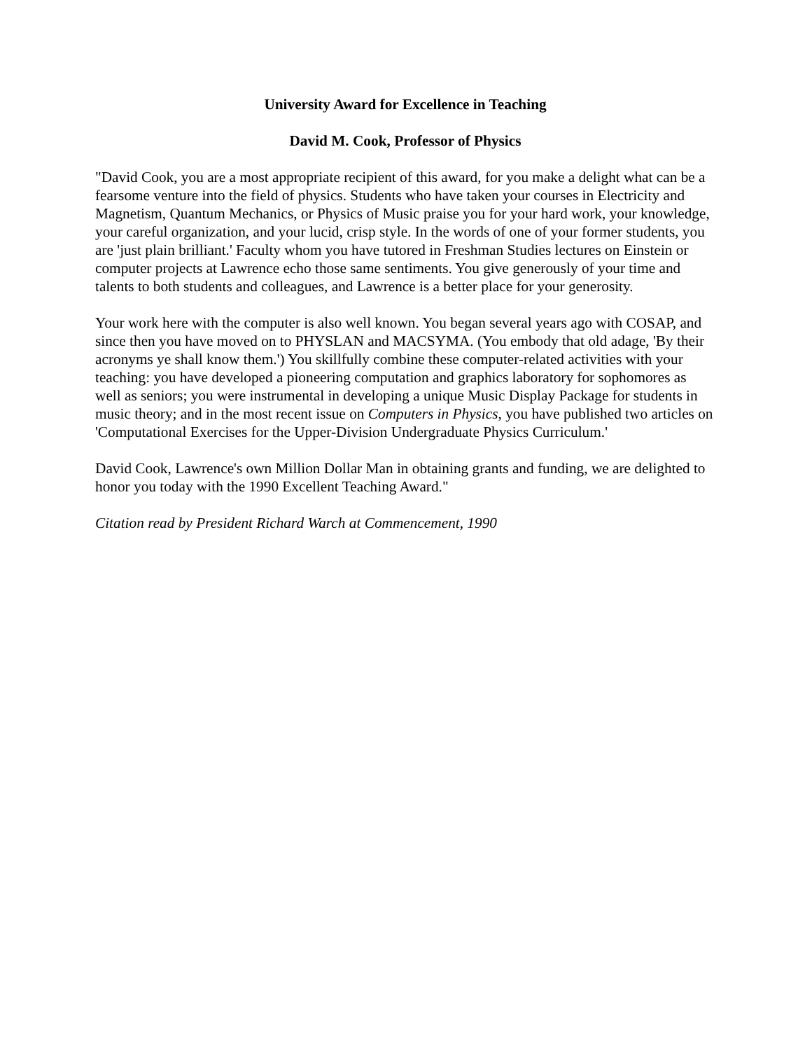University Award for Excellence in Teaching
David M. Cook, Professor of Physics
"David Cook, you are a most appropriate recipient of this award, for you make a delight what can be a fearsome venture into the field of physics. Students who have taken your courses in Electricity and Magnetism, Quantum Mechanics, or Physics of Music praise you for your hard work, your knowledge, your careful organization, and your lucid, crisp style. In the words of one of your former students, you are 'just plain brilliant.' Faculty whom you have tutored in Freshman Studies lectures on Einstein or computer projects at Lawrence echo those same sentiments. You give generously of your time and talents to both students and colleagues, and Lawrence is a better place for your generosity.
Your work here with the computer is also well known. You began several years ago with COSAP, and since then you have moved on to PHYSLAN and MACSYMA. (You embody that old adage, 'By their acronyms ye shall know them.') You skillfully combine these computer-related activities with your teaching: you have developed a pioneering computation and graphics laboratory for sophomores as well as seniors; you were instrumental in developing a unique Music Display Package for students in music theory; and in the most recent issue on Computers in Physics, you have published two articles on 'Computational Exercises for the Upper-Division Undergraduate Physics Curriculum.'
David Cook, Lawrence's own Million Dollar Man in obtaining grants and funding, we are delighted to honor you today with the 1990 Excellent Teaching Award."
Citation read by President Richard Warch at Commencement, 1990